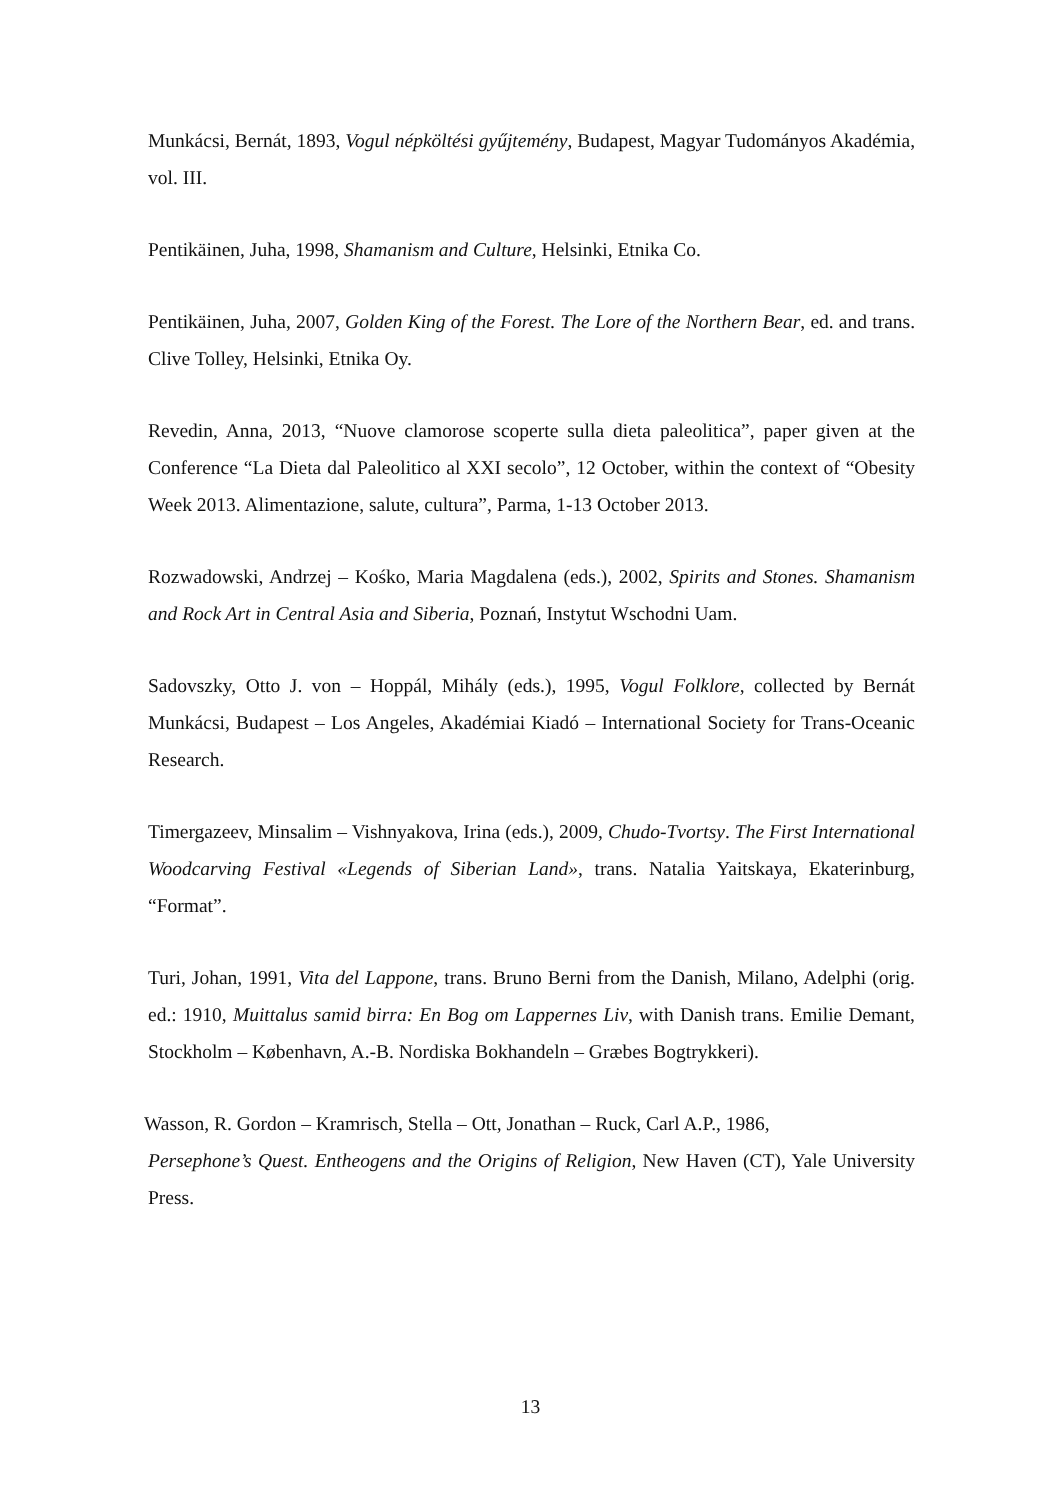Munkácsi, Bernát, 1893, Vogul népköltési gyűjtemény, Budapest, Magyar Tudományos Akadémia, vol. III.
Pentikäinen, Juha, 1998, Shamanism and Culture, Helsinki, Etnika Co.
Pentikäinen, Juha, 2007, Golden King of the Forest. The Lore of the Northern Bear, ed. and trans. Clive Tolley, Helsinki, Etnika Oy.
Revedin, Anna, 2013, “Nuove clamorose scoperte sulla dieta paleolitica”, paper given at the Conference “La Dieta dal Paleolitico al XXI secolo”, 12 October, within the context of “Obesity Week 2013. Alimentazione, salute, cultura”, Parma, 1-13 October 2013.
Rozwadowski, Andrzej – Kośko, Maria Magdalena (eds.), 2002, Spirits and Stones. Shamanism and Rock Art in Central Asia and Siberia, Poznań, Instytut Wschodni Uam.
Sadovszky, Otto J. von – Hoppál, Mihály (eds.), 1995, Vogul Folklore, collected by Bernát Munkácsi, Budapest – Los Angeles, Akadémiai Kiadó – International Society for Trans-Oceanic Research.
Timergazeev, Minsalim – Vishnyakova, Irina (eds.), 2009, Chudo-Tvortsy. The First International Woodcarving Festival «Legends of Siberian Land», trans. Natalia Yaitskaya, Ekaterinburg, “Format”.
Turi, Johan, 1991, Vita del Lappone, trans. Bruno Berni from the Danish, Milano, Adelphi (orig. ed.: 1910, Muittalus samid birra: En Bog om Lappernes Liv, with Danish trans. Emilie Demant, Stockholm – København, A.-B. Nordiska Bokhandeln – Græbes Bogtrykkeri).
Wasson, R. Gordon – Kramrisch, Stella – Ott, Jonathan – Ruck, Carl A.P., 1986,
Persephone’s Quest. Entheogens and the Origins of Religion, New Haven (CT), Yale University Press.
13